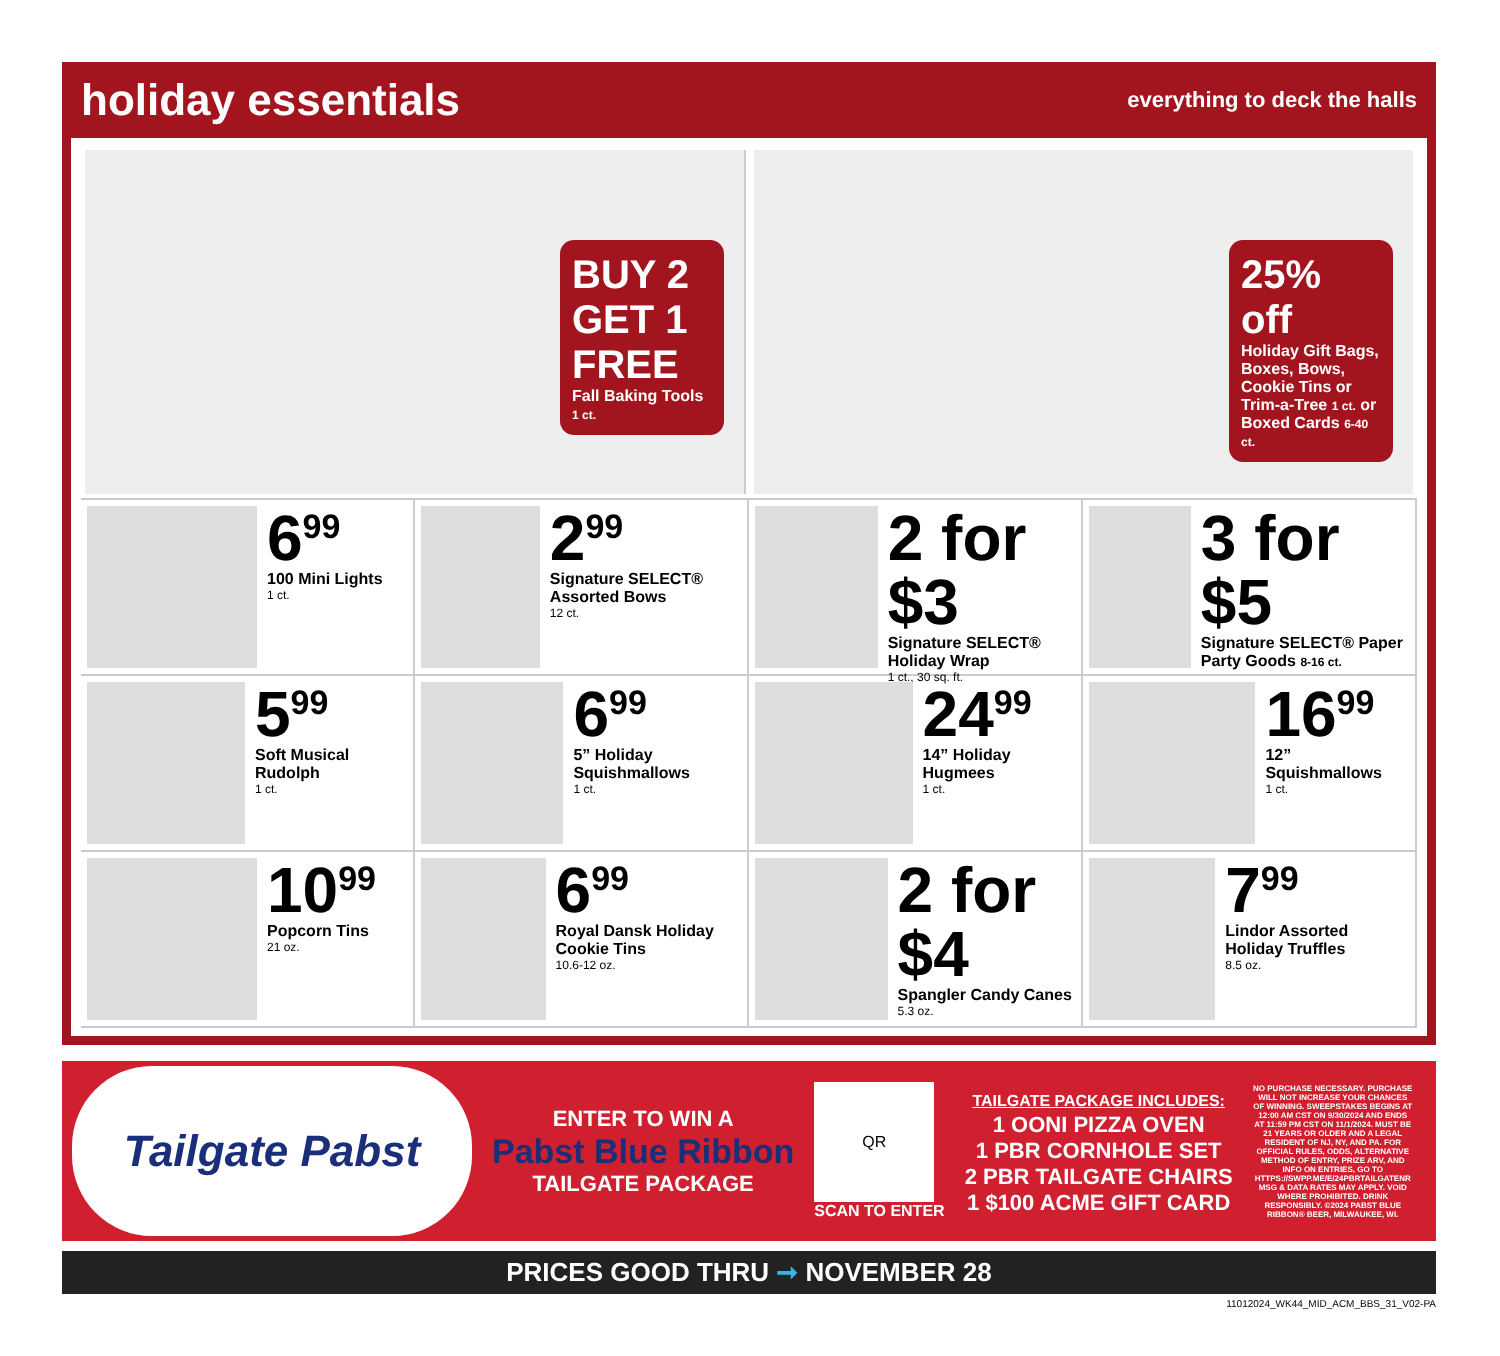holiday essentials
everything to deck the halls
BUY 2 GET 1 FREE
Fall Baking Tools 1 ct.
25% off
Holiday Gift Bags, Boxes, Bows, Cookie Tins or Trim-a-Tree 1 ct. or Boxed Cards 6-40 ct.
6<sup>99</sup>
100 Mini Lights
1 ct.
2<sup>99</sup>
Signature SELECT® Assorted Bows
12 ct.
2 for $3
Signature SELECT® Holiday Wrap
1 ct., 30 sq. ft.
3 for $5
Signature SELECT® Paper Party Goods 8-16 ct.
5<sup>99</sup>
Soft Musical Rudolph
1 ct.
6<sup>99</sup>
5” Holiday Squishmallows
1 ct.
24<sup>99</sup>
14” Holiday Hugmees
1 ct.
16<sup>99</sup>
12” Squishmallows
1 ct.
10<sup>99</sup>
Popcorn Tins
21 oz.
6<sup>99</sup>
Royal Dansk Holiday Cookie Tins
10.6-12 oz.
2 for $4
Spangler Candy Canes
5.3 oz.
7<sup>99</sup>
Lindor Assorted Holiday Truffles
8.5 oz.
Tailgate Pabst
ENTER TO WIN A
Pabst Blue Ribbon
TAILGATE PACKAGE
QR
SCAN TO ENTER
TAILGATE PACKAGE INCLUDES:
1 OONI PIZZA OVEN
1 PBR CORNHOLE SET
2 PBR TAILGATE CHAIRS
1 $100 ACME GIFT CARD
NO PURCHASE NECESSARY. PURCHASE WILL NOT INCREASE YOUR CHANCES OF WINNING. SWEEPSTAKES BEGINS AT 12:00 AM CST ON 9/30/2024 AND ENDS AT 11:59 PM CST ON 11/1/2024. MUST BE 21 YEARS OR OLDER AND A LEGAL RESIDENT OF NJ, NY, AND PA. FOR OFFICIAL RULES, ODDS, ALTERNATIVE METHOD OF ENTRY, PRIZE ARV, AND INFO ON ENTRIES, GO TO HTTPS://SWPP.ME/E/24PBRTAILGATENR MSG & DATA RATES MAY APPLY. VOID WHERE PROHIBITED. DRINK RESPONSIBLY. ©2024 PABST BLUE RIBBON® BEER, MILWAUKEE, WI.
PRICES GOOD THRU ➞ NOVEMBER 28
11012024_WK44_MID_ACM_BBS_31_V02-PA